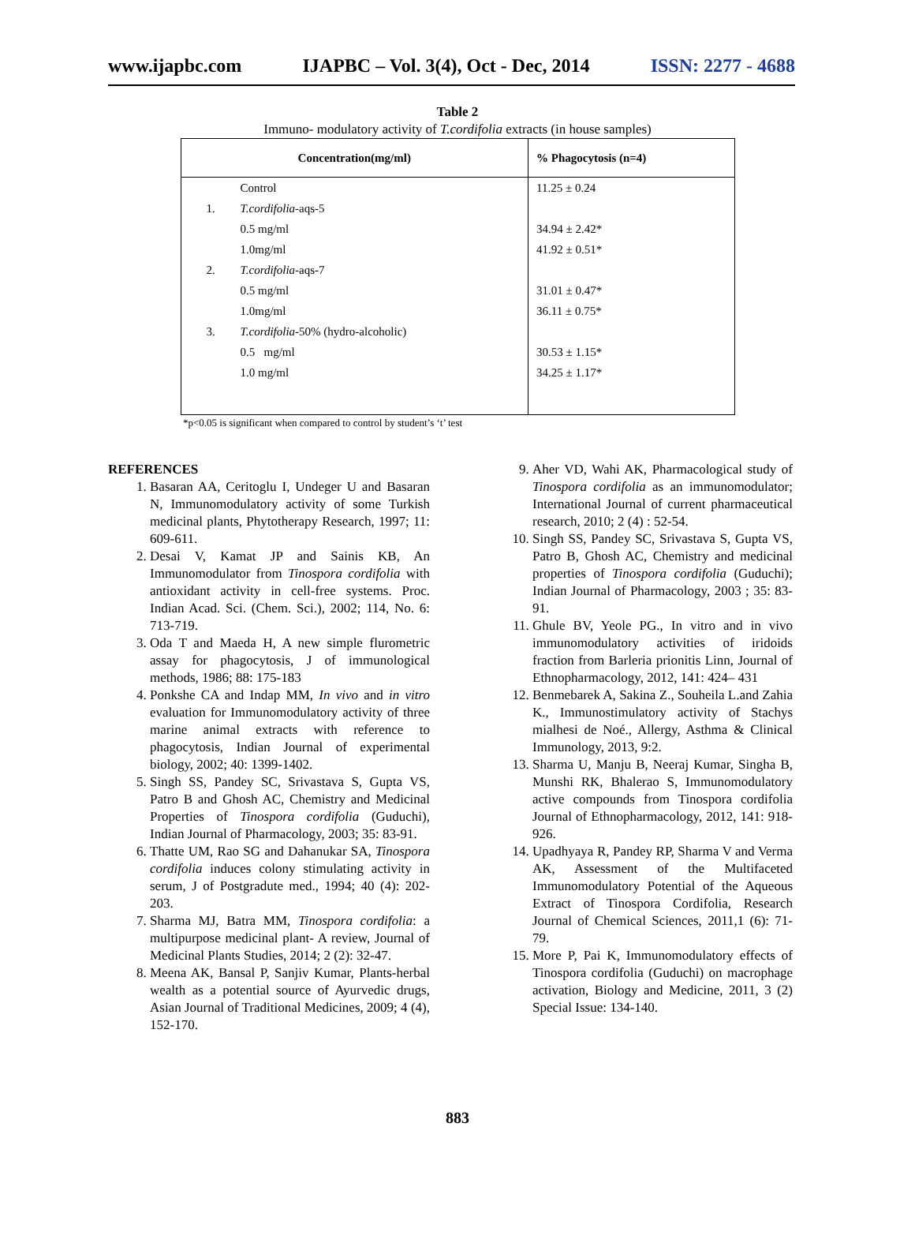www.ijapbc.com IJAPBC – Vol. 3(4), Oct - Dec, 2014 ISSN: 2277 - 4688
Table 2
Immuno- modulatory activity of T.cordifolia extracts (in house samples)
| Concentration(mg/ml) | | % Phagocytosis (n=4) |
| --- | --- | --- |
| | Control | 11.25 ± 0.24 |
| 1. | T.cordifolia -aqs-5 | |
| | 0.5 mg/ml | 34.94 ± 2.42* |
| | 1.0mg/ml | 41.92 ± 0.51* |
| 2. | T.cordifolia -aqs-7 | |
| | 0.5 mg/ml | 31.01 ± 0.47* |
| | 1.0mg/ml | 36.11 ± 0.75* |
| 3. | T.cordifolia -50% (hydro-alcoholic) | |
| | 0.5 mg/ml | 30.53 ± 1.15* |
| | 1.0 mg/ml | 34.25 ± 1.17* |
*p<0.05 is significant when compared to control by student’s ‘t’ test
REFERENCES
1. Basaran AA, Ceritoglu I, Undeger U and Basaran N, Immunomodulatory activity of some Turkish medicinal plants, Phytotherapy Research, 1997; 11: 609-611.
2. Desai V, Kamat JP and Sainis KB, An Immunomodulator from Tinospora cordifolia with antioxidant activity in cell-free systems. Proc. Indian Acad. Sci. (Chem. Sci.), 2002; 114, No. 6: 713-719.
3. Oda T and Maeda H, A new simple flurometric assay for phagocytosis, J of immunological methods, 1986; 88: 175-183
4. Ponkshe CA and Indap MM, In vivo and in vitro evaluation for Immunomodulatory activity of three marine animal extracts with reference to phagocytosis, Indian Journal of experimental biology, 2002; 40: 1399-1402.
5. Singh SS, Pandey SC, Srivastava S, Gupta VS, Patro B and Ghosh AC, Chemistry and Medicinal Properties of Tinospora cordifolia (Guduchi), Indian Journal of Pharmacology, 2003; 35: 83-91.
6. Thatte UM, Rao SG and Dahanukar SA, Tinospora cordifolia induces colony stimulating activity in serum, J of Postgradute med., 1994; 40 (4): 202-203.
7. Sharma MJ, Batra MM, Tinospora cordifolia: a multipurpose medicinal plant- A review, Journal of Medicinal Plants Studies, 2014; 2 (2): 32-47.
8. Meena AK, Bansal P, Sanjiv Kumar, Plants-herbal wealth as a potential source of Ayurvedic drugs, Asian Journal of Traditional Medicines, 2009; 4 (4), 152-170.
9. Aher VD, Wahi AK, Pharmacological study of Tinospora cordifolia as an immunomodulator; International Journal of current pharmaceutical research, 2010; 2 (4) : 52-54.
10. Singh SS, Pandey SC, Srivastava S, Gupta VS, Patro B, Ghosh AC, Chemistry and medicinal properties of Tinospora cordifolia (Guduchi); Indian Journal of Pharmacology, 2003 ; 35: 83-91.
11. Ghule BV, Yeole PG., In vitro and in vivo immunomodulatory activities of iridoids fraction from Barleria prionitis Linn, Journal of Ethnopharmacology, 2012, 141: 424– 431
12. Benmebarek A, Sakina Z., Souheila L.and Zahia K., Immunostimulatory activity of Stachys mialhesi de Noé., Allergy, Asthma & Clinical Immunology, 2013, 9:2.
13. Sharma U, Manju B, Neeraj Kumar, Singha B, Munshi RK, Bhalerao S, Immunomodulatory active compounds from Tinospora cordifolia Journal of Ethnopharmacology, 2012, 141: 918-926.
14. Upadhyaya R, Pandey RP, Sharma V and Verma AK, Assessment of the Multifaceted Immunomodulatory Potential of the Aqueous Extract of Tinospora Cordifolia, Research Journal of Chemical Sciences, 2011,1 (6): 71-79.
15. More P, Pai K, Immunomodulatory effects of Tinospora cordifolia (Guduchi) on macrophage activation, Biology and Medicine, 2011, 3 (2) Special Issue: 134-140.
883